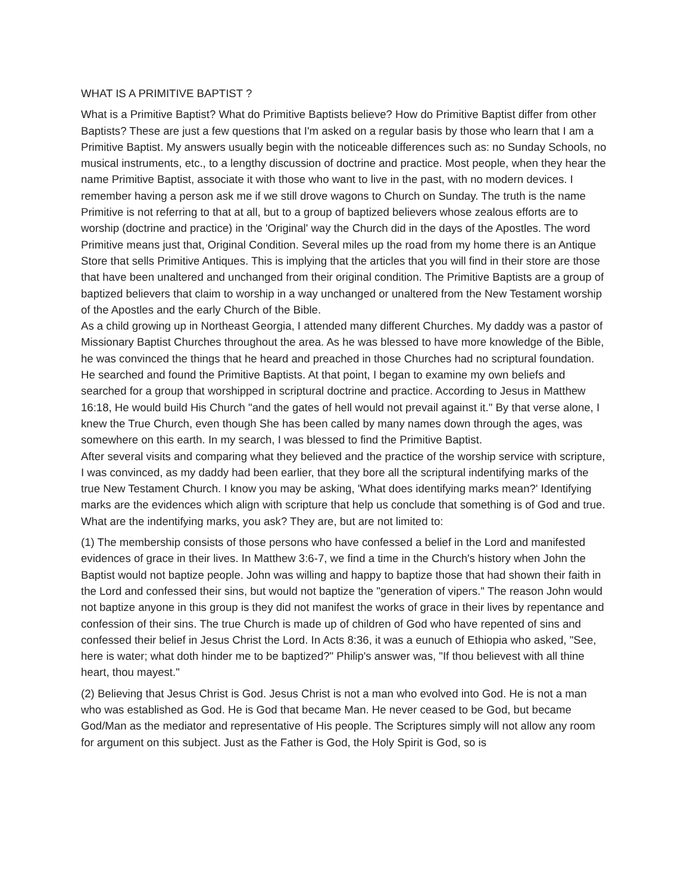WHAT IS A PRIMITIVE BAPTIST ?
What is a Primitive Baptist? What do Primitive Baptists believe? How do Primitive Baptist differ from other Baptists? These are just a few questions that I'm asked on a regular basis by those who learn that I am a Primitive Baptist. My answers usually begin with the noticeable differences such as: no Sunday Schools, no musical instruments, etc., to a lengthy discussion of doctrine and practice. Most people, when they hear the name Primitive Baptist, associate it with those who want to live in the past, with no modern devices. I remember having a person ask me if we still drove wagons to Church on Sunday. The truth is the name Primitive is not referring to that at all, but to a group of baptized believers whose zealous efforts are to worship (doctrine and practice) in the 'Original' way the Church did in the days of the Apostles. The word Primitive means just that, Original Condition. Several miles up the road from my home there is an Antique Store that sells Primitive Antiques. This is implying that the articles that you will find in their store are those that have been unaltered and unchanged from their original condition. The Primitive Baptists are a group of baptized believers that claim to worship in a way unchanged or unaltered from the New Testament worship of the Apostles and the early Church of the Bible.
As a child growing up in Northeast Georgia, I attended many different Churches. My daddy was a pastor of Missionary Baptist Churches throughout the area. As he was blessed to have more knowledge of the Bible, he was convinced the things that he heard and preached in those Churches had no scriptural foundation. He searched and found the Primitive Baptists. At that point, I began to examine my own beliefs and searched for a group that worshipped in scriptural doctrine and practice. According to Jesus in Matthew 16:18, He would build His Church "and the gates of hell would not prevail against it." By that verse alone, I knew the True Church, even though She has been called by many names down through the ages, was somewhere on this earth. In my search, I was blessed to find the Primitive Baptist.
After several visits and comparing what they believed and the practice of the worship service with scripture, I was convinced, as my daddy had been earlier, that they bore all the scriptural indentifying marks of the true New Testament Church. I know you may be asking, 'What does identifying marks mean?' Identifying marks are the evidences which align with scripture that help us conclude that something is of God and true. What are the indentifying marks, you ask? They are, but are not limited to:
(1) The membership consists of those persons who have confessed a belief in the Lord and manifested evidences of grace in their lives. In Matthew 3:6-7, we find a time in the Church's history when John the Baptist would not baptize people. John was willing and happy to baptize those that had shown their faith in the Lord and confessed their sins, but would not baptize the "generation of vipers." The reason John would not baptize anyone in this group is they did not manifest the works of grace in their lives by repentance and confession of their sins. The true Church is made up of children of God who have repented of sins and confessed their belief in Jesus Christ the Lord. In Acts 8:36, it was a eunuch of Ethiopia who asked, "See, here is water; what doth hinder me to be baptized?" Philip's answer was, "If thou believest with all thine heart, thou mayest."
(2) Believing that Jesus Christ is God. Jesus Christ is not a man who evolved into God. He is not a man who was established as God. He is God that became Man. He never ceased to be God, but became God/Man as the mediator and representative of His people. The Scriptures simply will not allow any room for argument on this subject. Just as the Father is God, the Holy Spirit is God, so is